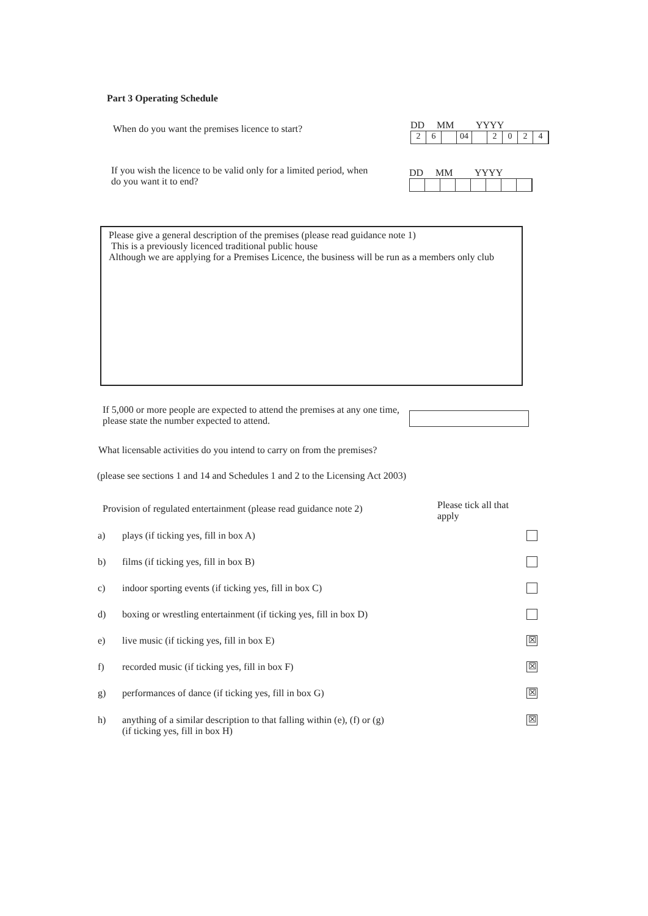Part 3 Operating Schedule
When do you want the premises licence to start?
DD MM YYYY
26 04 2024
If you wish the licence to be valid only for a limited period, when do you want it to end?
DD MM YYYY
Please give a general description of the premises (please read guidance note 1)
This is a previously licenced traditional public house
Although we are applying for a Premises Licence, the business will be run as a members only club
If 5,000 or more people are expected to attend the premises at any one time, please state the number expected to attend.
What licensable activities do you intend to carry on from the premises?
(please see sections 1 and 14 and Schedules 1 and 2 to the Licensing Act 2003)
Provision of regulated entertainment (please read guidance note 2)
Please tick all that apply
a) plays (if ticking yes, fill in box A)
b) films (if ticking yes, fill in box B)
c) indoor sporting events (if ticking yes, fill in box C)
d) boxing or wrestling entertainment (if ticking yes, fill in box D)
e) live music (if ticking yes, fill in box E) ☒
f) recorded music (if ticking yes, fill in box F) ☒
g) performances of dance (if ticking yes, fill in box G) ☒
h) anything of a similar description to that falling within (e), (f) or (g)
(if ticking yes, fill in box H) ☒